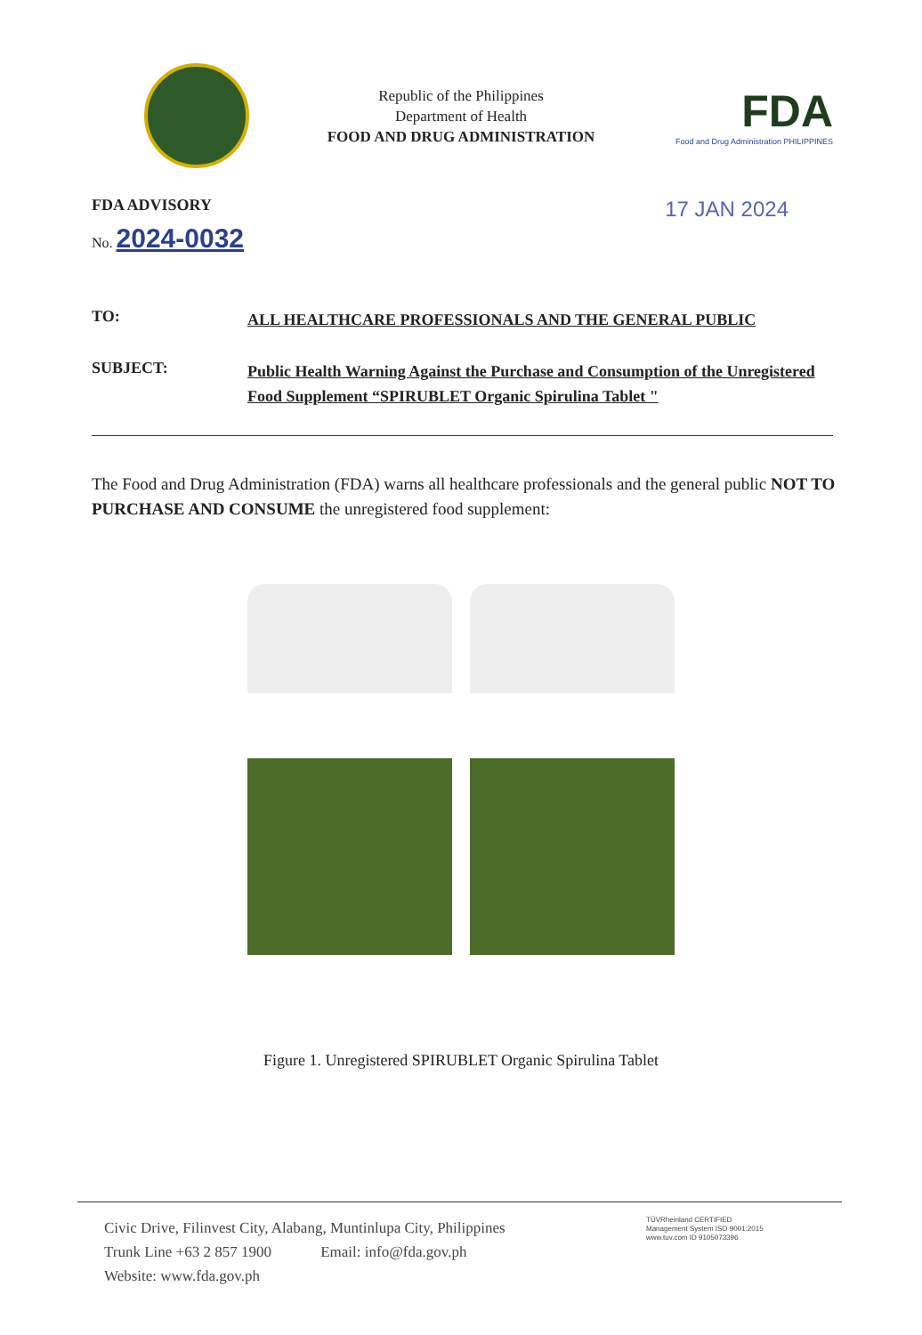Republic of the Philippines
Department of Health
FOOD AND DRUG ADMINISTRATION
FDA
Food and Drug Administration PHILIPPINES
FDA ADVISORY
No. 2024-0032
17 JAN 2024
| TO: | ALL HEALTHCARE PROFESSIONALS AND THE GENERAL PUBLIC |
| SUBJECT: | Public Health Warning Against the Purchase and Consumption of the Unregistered Food Supplement “SPIRUBLET Organic Spirulina Tablet " |
The Food and Drug Administration (FDA) warns all healthcare professionals and the general public NOT TO PURCHASE AND CONSUME the unregistered food supplement:
Figure 1. Unregistered SPIRUBLET Organic Spirulina Tablet
Civic Drive, Filinvest City, Alabang, Muntinlupa City, Philippines
Trunk Line +63 2 857 1900 Email: info@fda.gov.ph
Website: www.fda.gov.ph
TÜVRheinland CERTIFIED
Management System ISO 9001:2015
www.tuv.com ID 9105073396